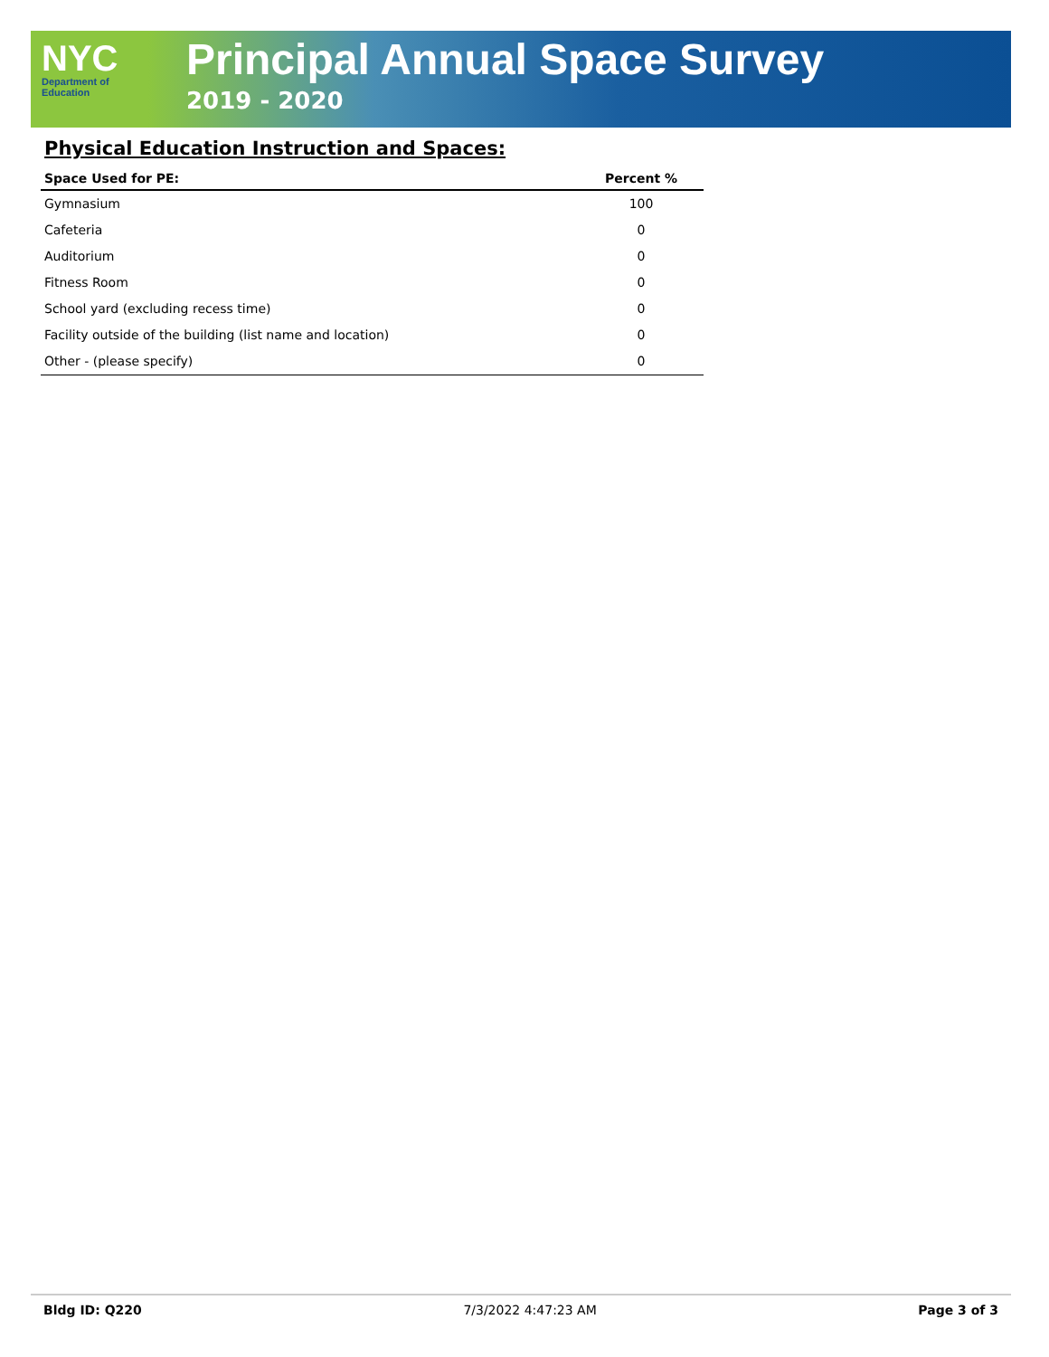NYC
Department of
Education
Principal Annual Space Survey
2019 - 2020
Physical Education Instruction and Spaces:
| Space Used for PE: | Percent % |
| --- | --- |
| Gymnasium | 100 |
| Cafeteria | 0 |
| Auditorium | 0 |
| Fitness Room | 0 |
| School yard (excluding recess time) | 0 |
| Facility outside of the building (list name and location) | 0 |
| Other - (please specify) | 0 |
Bldg ID: Q220 7/3/2022 4:47:23 AM Page 3 of 3